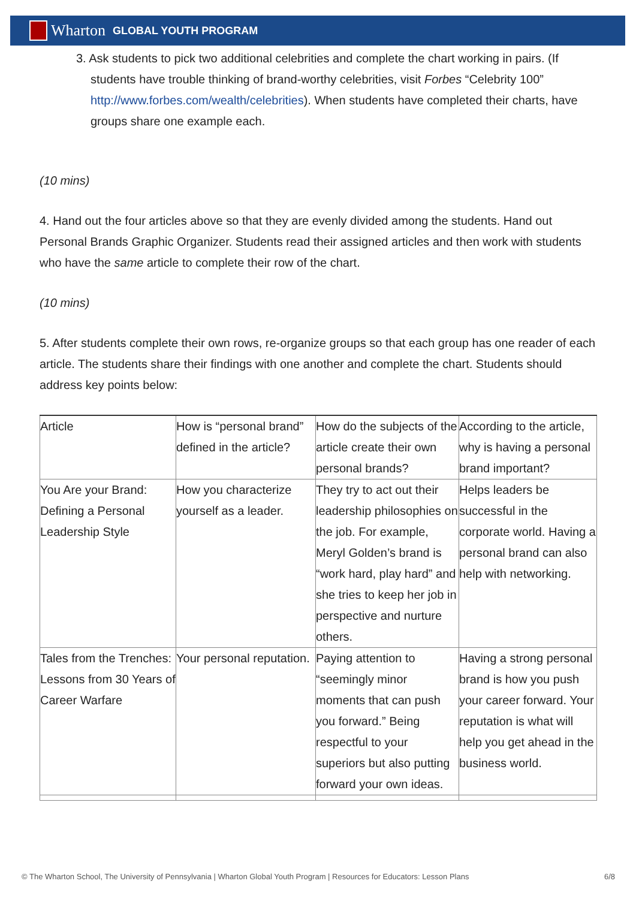Wharton GLOBAL YOUTH PROGRAM
3. Ask students to pick two additional celebrities and complete the chart working in pairs. (If students have trouble thinking of brand-worthy celebrities, visit Forbes “Celebrity 100” http://www.forbes.com/wealth/celebrities). When students have completed their charts, have groups share one example each.
(10 mins)
4. Hand out the four articles above so that they are evenly divided among the students. Hand out Personal Brands Graphic Organizer. Students read their assigned articles and then work with students who have the same article to complete their row of the chart.
(10 mins)
5. After students complete their own rows, re-organize groups so that each group has one reader of each article. The students share their findings with one another and complete the chart. Students should address key points below:
| Article | How is “personal brand” defined in the article? | How do the subjects of the article create their own personal brands? | According to the article, why is having a personal brand important? |
| You Are your Brand: Defining a Personal Leadership Style | How you characterize yourself as a leader. | They try to act out their leadership philosophies on the job. For example, Meryl Golden’s brand is “work hard, play hard” and she tries to keep her job in perspective and nurture others. | Helps leaders be successful in the corporate world. Having a personal brand can also help with networking. |
| Tales from the Trenches: Lessons from 30 Years of Career Warfare | Your personal reputation. | Paying attention to “seemingly minor moments that can push you forward.” Being respectful to your superiors but also putting forward your own ideas. | Having a strong personal brand is how you push your career forward. Your reputation is what will help you get ahead in the business world. |
© The Wharton School, The University of Pennsylvania | Wharton Global Youth Program | Resources for Educators: Lesson Plans 6/8